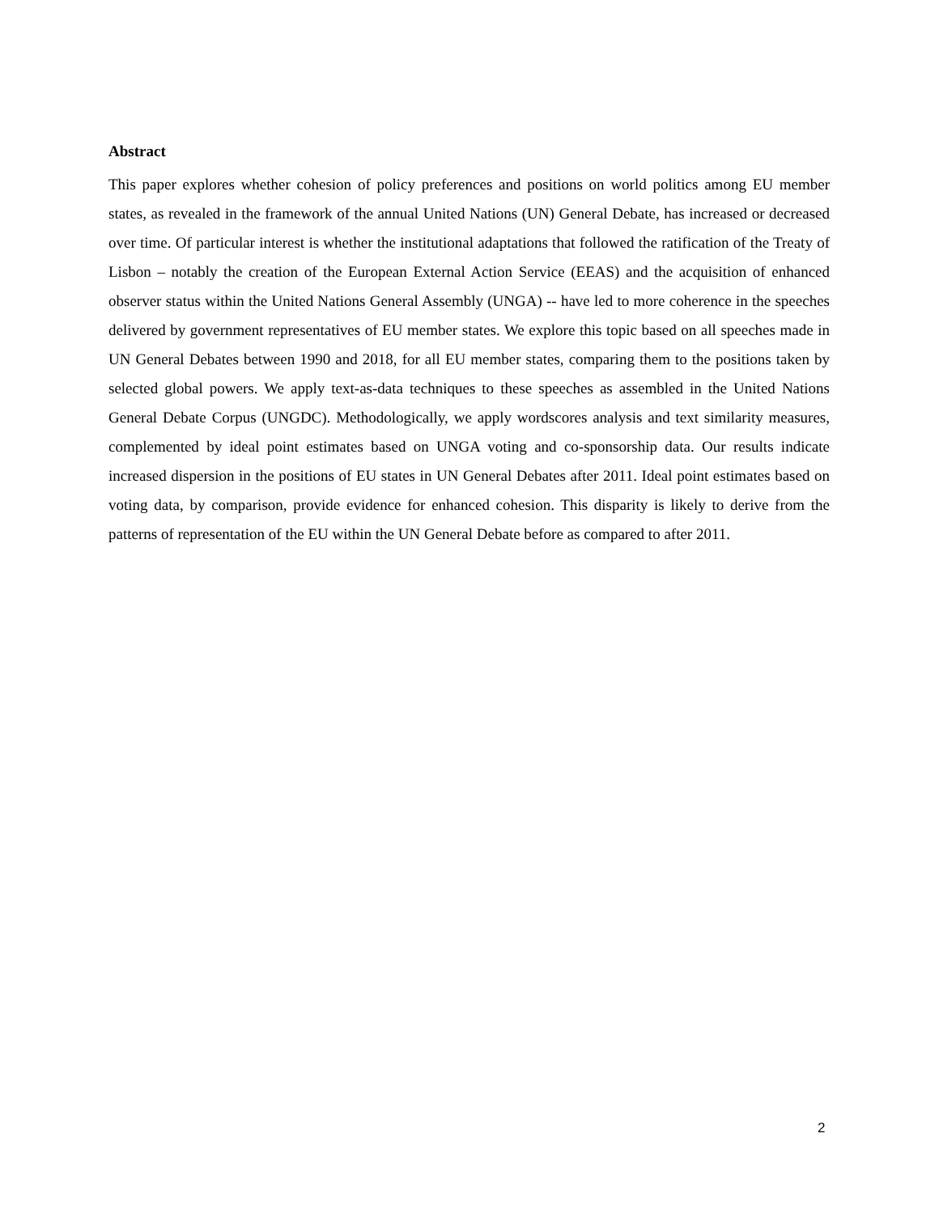Abstract
This paper explores whether cohesion of policy preferences and positions on world politics among EU member states, as revealed in the framework of the annual United Nations (UN) General Debate, has increased or decreased over time. Of particular interest is whether the institutional adaptations that followed the ratification of the Treaty of Lisbon – notably the creation of the European External Action Service (EEAS) and the acquisition of enhanced observer status within the United Nations General Assembly (UNGA) -- have led to more coherence in the speeches delivered by government representatives of EU member states. We explore this topic based on all speeches made in UN General Debates between 1990 and 2018, for all EU member states, comparing them to the positions taken by selected global powers. We apply text-as-data techniques to these speeches as assembled in the United Nations General Debate Corpus (UNGDC). Methodologically, we apply wordscores analysis and text similarity measures, complemented by ideal point estimates based on UNGA voting and co-sponsorship data. Our results indicate increased dispersion in the positions of EU states in UN General Debates after 2011. Ideal point estimates based on voting data, by comparison, provide evidence for enhanced cohesion. This disparity is likely to derive from the patterns of representation of the EU within the UN General Debate before as compared to after 2011.
2